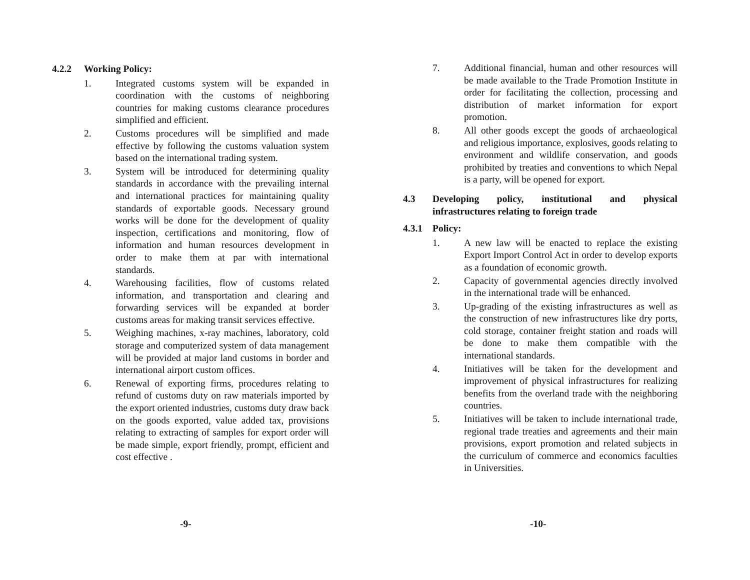4.2.2 Working Policy:
1. Integrated customs system will be expanded in coordination with the customs of neighboring countries for making customs clearance procedures simplified and efficient.
2. Customs procedures will be simplified and made effective by following the customs valuation system based on the international trading system.
3. System will be introduced for determining quality standards in accordance with the prevailing internal and international practices for maintaining quality standards of exportable goods. Necessary ground works will be done for the development of quality inspection, certifications and monitoring, flow of information and human resources development in order to make them at par with international standards.
4. Warehousing facilities, flow of customs related information, and transportation and clearing and forwarding services will be expanded at border customs areas for making transit services effective.
5. Weighing machines, x-ray machines, laboratory, cold storage and computerized system of data management will be provided at major land customs in border and international airport custom offices.
6. Renewal of exporting firms, procedures relating to refund of customs duty on raw materials imported by the export oriented industries, customs duty draw back on the goods exported, value added tax, provisions relating to extracting of samples for export order will be made simple, export friendly, prompt, efficient and cost effective .
-9-
7. Additional financial, human and other resources will be made available to the Trade Promotion Institute in order for facilitating the collection, processing and distribution of market information for export promotion.
8. All other goods except the goods of archaeological and religious importance, explosives, goods relating to environment and wildlife conservation, and goods prohibited by treaties and conventions to which Nepal is a party, will be opened for export.
4.3 Developing policy, institutional and physical infrastructures relating to foreign trade
4.3.1 Policy:
1. A new law will be enacted to replace the existing Export Import Control Act in order to develop exports as a foundation of economic growth.
2. Capacity of governmental agencies directly involved in the international trade will be enhanced.
3. Up-grading of the existing infrastructures as well as the construction of new infrastructures like dry ports, cold storage, container freight station and roads will be done to make them compatible with the international standards.
4. Initiatives will be taken for the development and improvement of physical infrastructures for realizing benefits from the overland trade with the neighboring countries.
5. Initiatives will be taken to include international trade, regional trade treaties and agreements and their main provisions, export promotion and related subjects in the curriculum of commerce and economics faculties in Universities.
-10-